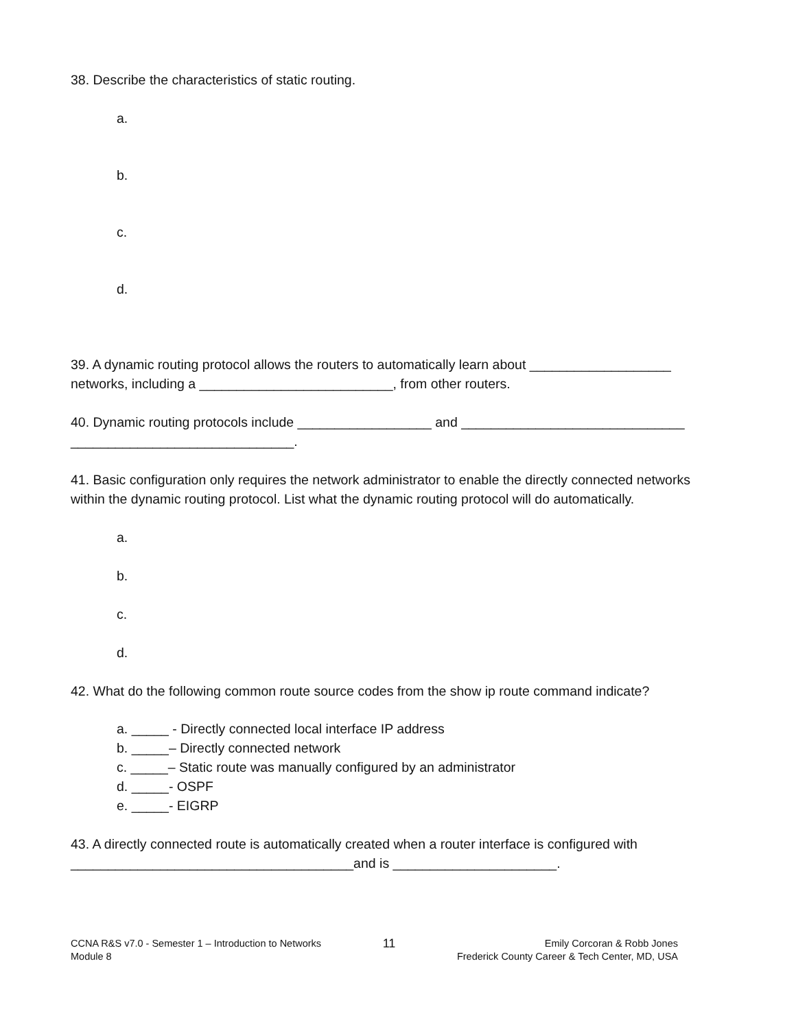38. Describe the characteristics of static routing.
a.
b.
c.
d.
39. A dynamic routing protocol allows the routers to automatically learn about ___________________ networks, including a __________________________, from other routers.
40. Dynamic routing protocols include __________________ and ______________________________ ______________________________.
41. Basic configuration only requires the network administrator to enable the directly connected networks within the dynamic routing protocol. List what the dynamic routing protocol will do automatically.
a.
b.
c.
d.
42. What do the following common route source codes from the show ip route command indicate?
a. _____ - Directly connected local interface IP address
b. _____– Directly connected network
c. _____– Static route was manually configured by an administrator
d. _____- OSPF
e. _____- EIGRP
43. A directly connected route is automatically created when a router interface is configured with ______________________________________and is ______________________.
CCNA R&S v7.0 - Semester 1 – Introduction to Networks
Module 8
11
Emily Corcoran & Robb Jones
Frederick County Career & Tech Center, MD, USA